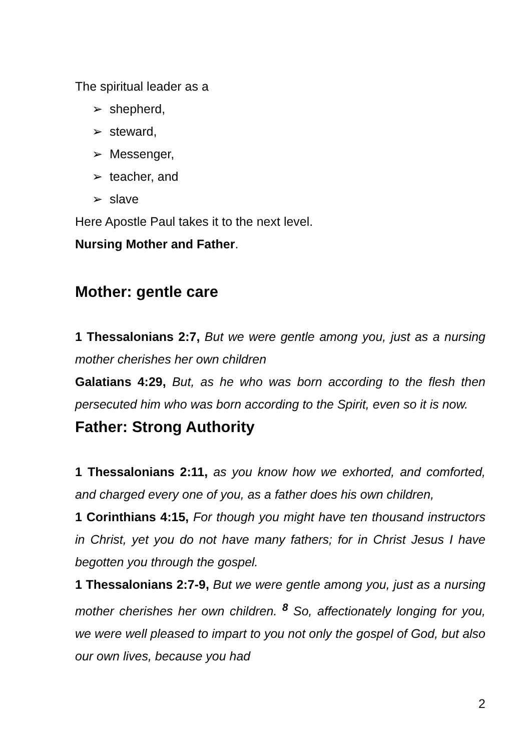The spiritual leader as a
➢ shepherd,
➢ steward,
➢ Messenger,
➢ teacher, and
➢ slave
Here Apostle Paul takes it to the next level.
Nursing Mother and Father.
Mother: gentle care
1 Thessalonians 2:7, But we were gentle among you, just as a nursing mother cherishes her own children
Galatians 4:29, But, as he who was born according to the flesh then persecuted him who was born according to the Spirit, even so it is now.
Father: Strong Authority
1 Thessalonians 2:11, as you know how we exhorted, and comforted, and charged every one of you, as a father does his own children,
1 Corinthians 4:15, For though you might have ten thousand instructors in Christ, yet you do not have many fathers; for in Christ Jesus I have begotten you through the gospel.
1 Thessalonians 2:7-9, But we were gentle among you, just as a nursing mother cherishes her own children. <sup>8</sup> So, affectionately longing for you, we were well pleased to impart to you not only the gospel of God, but also our own lives, because you had
2